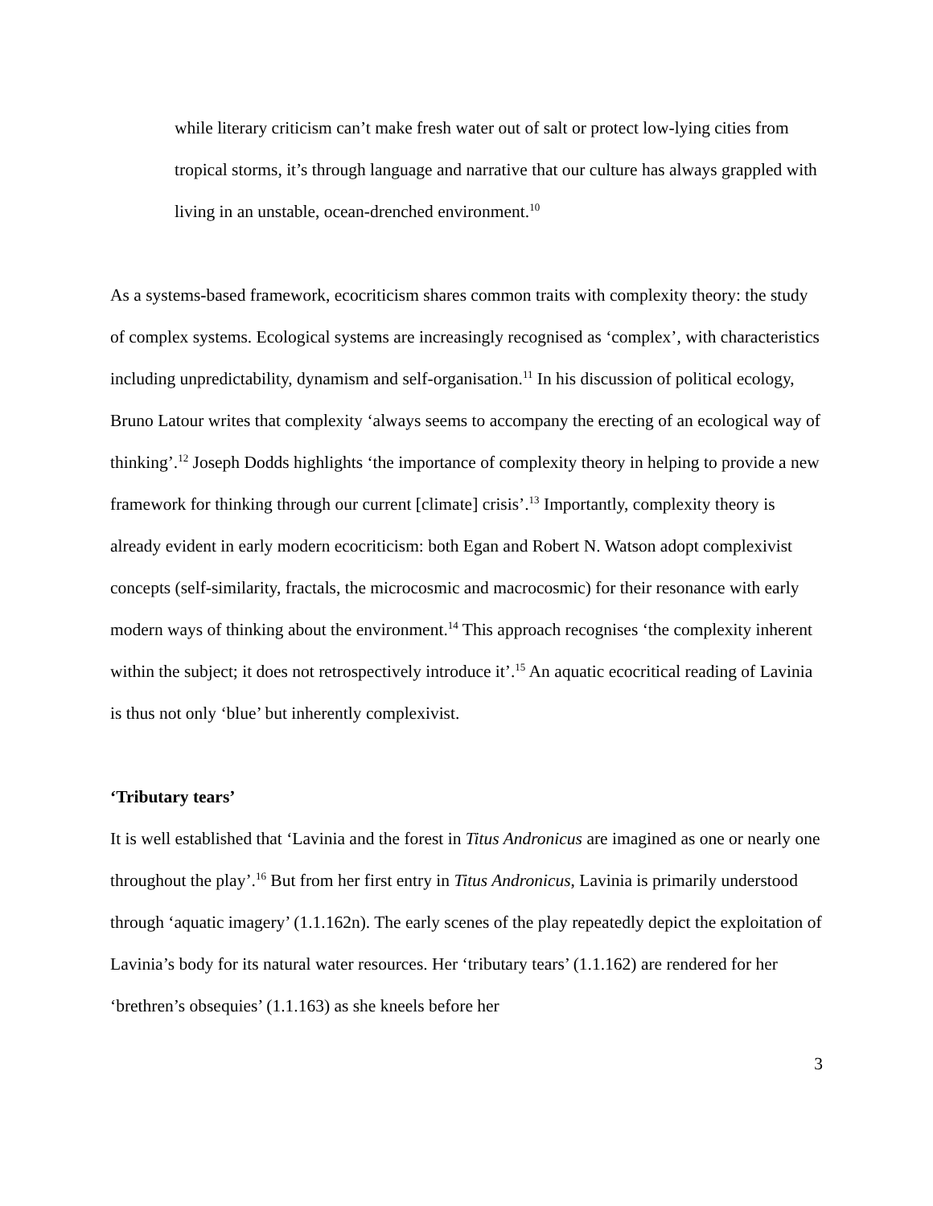while literary criticism can’t make fresh water out of salt or protect low-lying cities from tropical storms, it’s through language and narrative that our culture has always grappled with living in an unstable, ocean-drenched environment.<sup>10</sup>
As a systems-based framework, ecocriticism shares common traits with complexity theory: the study of complex systems. Ecological systems are increasingly recognised as ‘complex’, with characteristics including unpredictability, dynamism and self-organisation.<sup>11</sup> In his discussion of political ecology, Bruno Latour writes that complexity ‘always seems to accompany the erecting of an ecological way of thinking’.<sup>12</sup> Joseph Dodds highlights ‘the importance of complexity theory in helping to provide a new framework for thinking through our current [climate] crisis’.<sup>13</sup> Importantly, complexity theory is already evident in early modern ecocriticism: both Egan and Robert N. Watson adopt complexivist concepts (self-similarity, fractals, the microcosmic and macrocosmic) for their resonance with early modern ways of thinking about the environment.<sup>14</sup> This approach recognises ‘the complexity inherent within the subject; it does not retrospectively introduce it’.<sup>15</sup> An aquatic ecocritical reading of Lavinia is thus not only ‘blue’ but inherently complexivist.
‘Tributary tears’
It is well established that ‘Lavinia and the forest in Titus Andronicus are imagined as one or nearly one throughout the play’.<sup>16</sup> But from her first entry in Titus Andronicus, Lavinia is primarily understood through ‘aquatic imagery’ (1.1.162n). The early scenes of the play repeatedly depict the exploitation of Lavinia’s body for its natural water resources. Her ‘tributary tears’ (1.1.162) are rendered for her ‘brethren’s obsequies’ (1.1.163) as she kneels before her
3